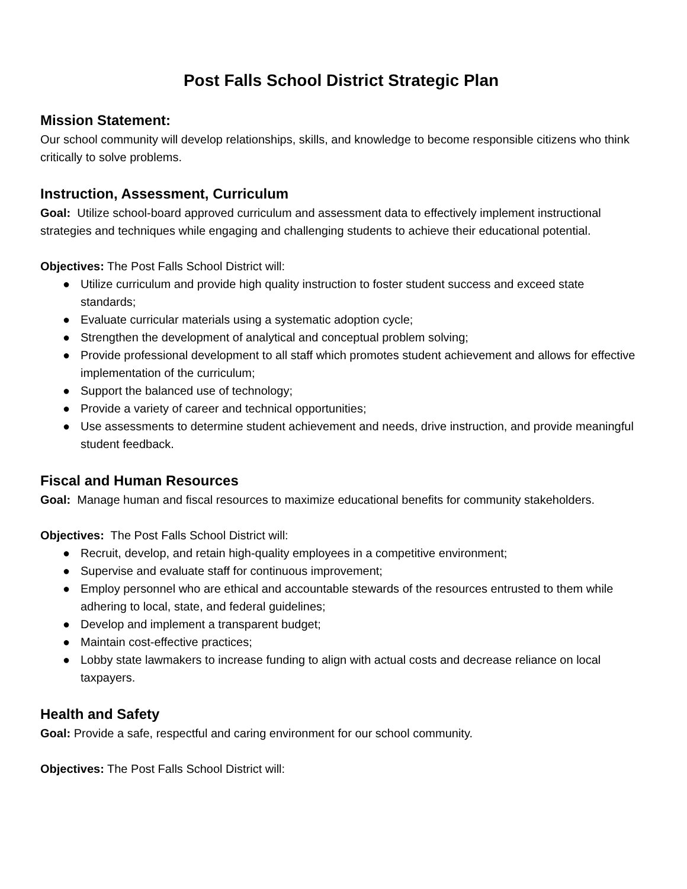Post Falls School District Strategic Plan
Mission Statement:
Our school community will develop relationships, skills, and knowledge to become responsible citizens who think critically to solve problems.
Instruction, Assessment, Curriculum
Goal: Utilize school-board approved curriculum and assessment data to effectively implement instructional strategies and techniques while engaging and challenging students to achieve their educational potential.
Objectives: The Post Falls School District will:
● Utilize curriculum and provide high quality instruction to foster student success and exceed state standards;
● Evaluate curricular materials using a systematic adoption cycle;
● Strengthen the development of analytical and conceptual problem solving;
● Provide professional development to all staff which promotes student achievement and allows for effective implementation of the curriculum;
● Support the balanced use of technology;
● Provide a variety of career and technical opportunities;
● Use assessments to determine student achievement and needs, drive instruction, and provide meaningful student feedback.
Fiscal and Human Resources
Goal: Manage human and fiscal resources to maximize educational benefits for community stakeholders.
Objectives: The Post Falls School District will:
● Recruit, develop, and retain high-quality employees in a competitive environment;
● Supervise and evaluate staff for continuous improvement;
● Employ personnel who are ethical and accountable stewards of the resources entrusted to them while adhering to local, state, and federal guidelines;
● Develop and implement a transparent budget;
● Maintain cost-effective practices;
● Lobby state lawmakers to increase funding to align with actual costs and decrease reliance on local taxpayers.
Health and Safety
Goal: Provide a safe, respectful and caring environment for our school community.
Objectives: The Post Falls School District will: